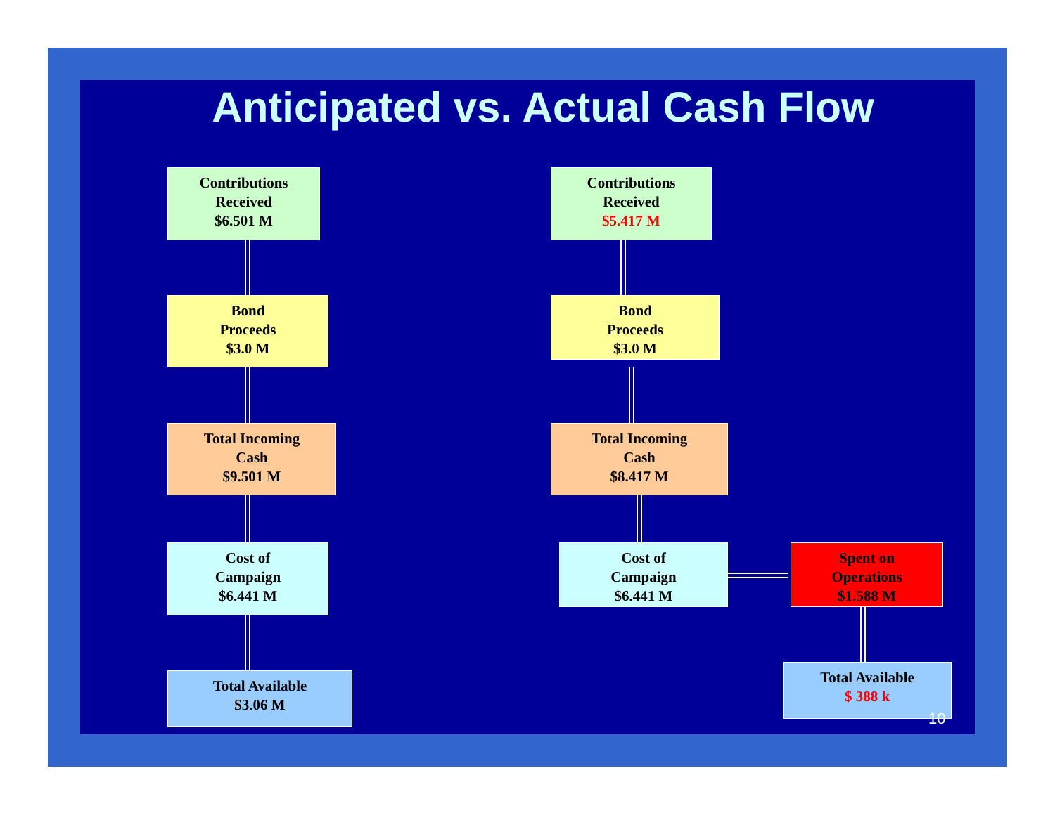Anticipated vs. Actual Cash Flow
Contributions
Received
$6.501 M
Bond
Proceeds
$3.0 M
Total Incoming
Cash
$9.501 M
Cost of
Campaign
$6.441 M
Total Available
$3.06 M
Contributions
Received
$5.417 M
Bond
Proceeds
$3.0 M
Total Incoming
Cash
$8.417 M
Cost of
Campaign
$6.441 M
Spent on
Operations
$1.588 M
Total Available
$ 388 k
10